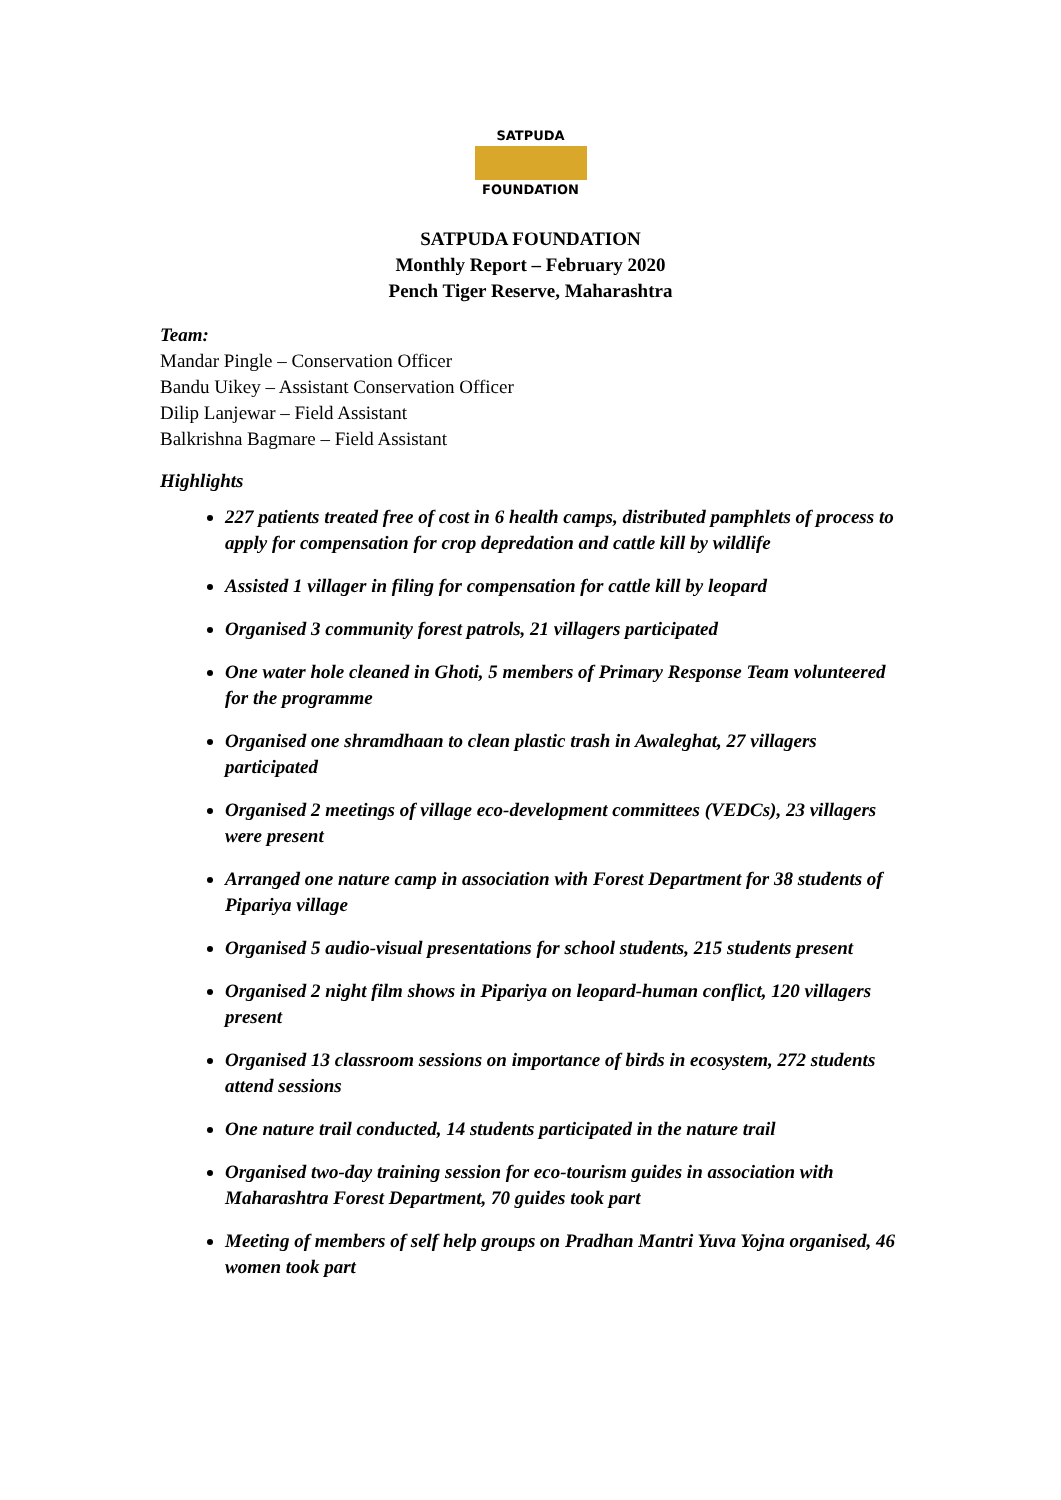SATPUDA
FOUNDATION
SATPUDA FOUNDATION
Monthly Report – February 2020
Pench Tiger Reserve, Maharashtra
Team:
Mandar Pingle – Conservation Officer
Bandu Uikey – Assistant Conservation Officer
Dilip Lanjewar – Field Assistant
Balkrishna Bagmare – Field Assistant
Highlights
227 patients treated free of cost in 6 health camps, distributed pamphlets of process to apply for compensation for crop depredation and cattle kill by wildlife
Assisted 1 villager in filing for compensation for cattle kill by leopard
Organised 3 community forest patrols, 21 villagers participated
One water hole cleaned in Ghoti, 5 members of Primary Response Team volunteered for the programme
Organised one shramdhaan to clean plastic trash in Awaleghat, 27 villagers participated
Organised 2 meetings of village eco-development committees (VEDCs), 23 villagers were present
Arranged one nature camp in association with Forest Department for 38 students of Pipariya village
Organised 5 audio-visual presentations for school students, 215 students present
Organised 2 night film shows in Pipariya on leopard-human conflict, 120 villagers present
Organised 13 classroom sessions on importance of birds in ecosystem, 272 students attend sessions
One nature trail conducted, 14 students participated in the nature trail
Organised two-day training session for eco-tourism guides in association with Maharashtra Forest Department, 70 guides took part
Meeting of members of self help groups on Pradhan Mantri Yuva Yojna organised, 46 women took part